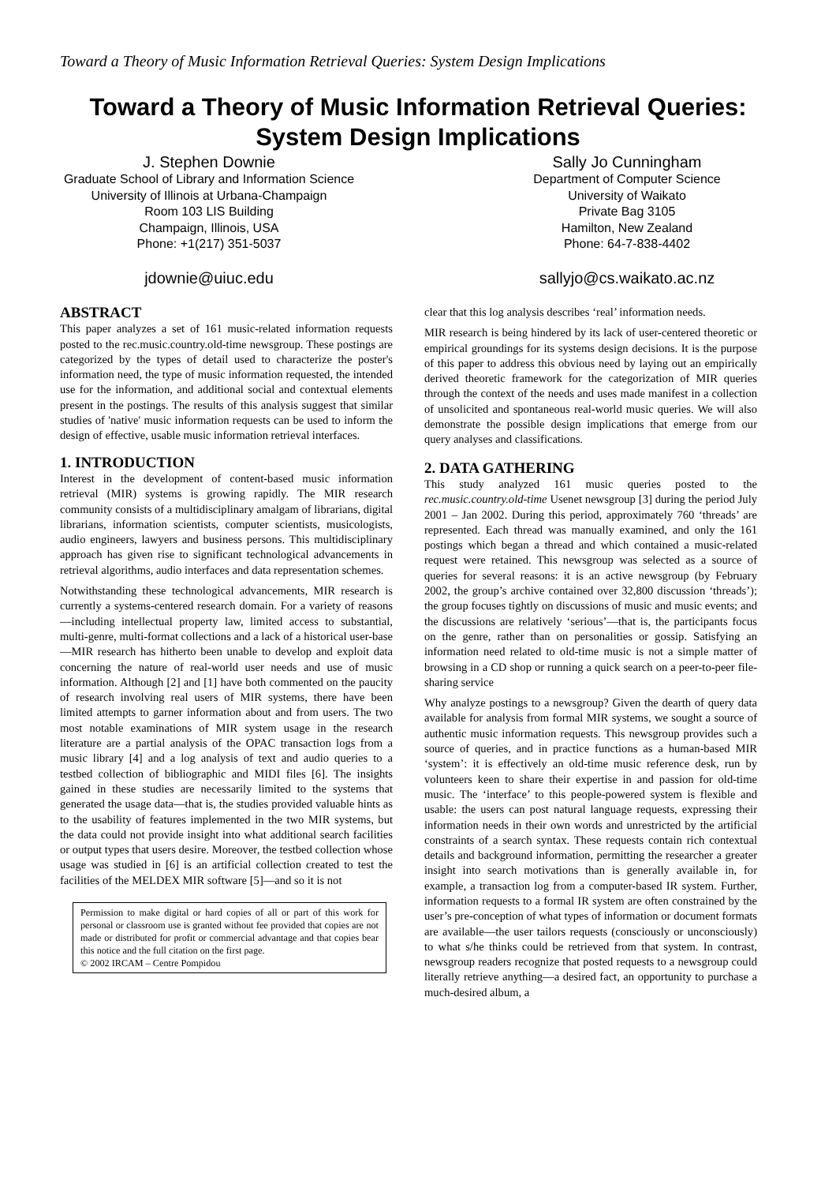Toward a Theory of Music Information Retrieval Queries: System Design Implications
Toward a Theory of Music Information Retrieval Queries: System Design Implications
J. Stephen Downie
Graduate School of Library and Information Science
University of Illinois at Urbana-Champaign
Room 103 LIS Building
Champaign, Illinois, USA
Phone: +1(217) 351-5037
jdownie@uiuc.edu
Sally Jo Cunningham
Department of Computer Science
University of Waikato
Private Bag 3105
Hamilton, New Zealand
Phone: 64-7-838-4402
sallyjo@cs.waikato.ac.nz
ABSTRACT
This paper analyzes a set of 161 music-related information requests posted to the rec.music.country.old-time newsgroup. These postings are categorized by the types of detail used to characterize the poster's information need, the type of music information requested, the intended use for the information, and additional social and contextual elements present in the postings. The results of this analysis suggest that similar studies of 'native' music information requests can be used to inform the design of effective, usable music information retrieval interfaces.
1. INTRODUCTION
Interest in the development of content-based music information retrieval (MIR) systems is growing rapidly. The MIR research community consists of a multidisciplinary amalgam of librarians, digital librarians, information scientists, computer scientists, musicologists, audio engineers, lawyers and business persons. This multidisciplinary approach has given rise to significant technological advancements in retrieval algorithms, audio interfaces and data representation schemes.
Notwithstanding these technological advancements, MIR research is currently a systems-centered research domain. For a variety of reasons—including intellectual property law, limited access to substantial, multi-genre, multi-format collections and a lack of a historical user-base—MIR research has hitherto been unable to develop and exploit data concerning the nature of real-world user needs and use of music information. Although [2] and [1] have both commented on the paucity of research involving real users of MIR systems, there have been limited attempts to garner information about and from users. The two most notable examinations of MIR system usage in the research literature are a partial analysis of the OPAC transaction logs from a music library [4] and a log analysis of text and audio queries to a testbed collection of bibliographic and MIDI files [6]. The insights gained in these studies are necessarily limited to the systems that generated the usage data—that is, the studies provided valuable hints as to the usability of features implemented in the two MIR systems, but the data could not provide insight into what additional search facilities or output types that users desire. Moreover, the testbed collection whose usage was studied in [6] is an artificial collection created to test the facilities of the MELDEX MIR software [5]—and so it is not
Permission to make digital or hard copies of all or part of this work for personal or classroom use is granted without fee provided that copies are not made or distributed for profit or commercial advantage and that copies bear this notice and the full citation on the first page.
© 2002 IRCAM – Centre Pompidou
clear that this log analysis describes ‘real’ information needs.
MIR research is being hindered by its lack of user-centered theoretic or empirical groundings for its systems design decisions. It is the purpose of this paper to address this obvious need by laying out an empirically derived theoretic framework for the categorization of MIR queries through the context of the needs and uses made manifest in a collection of unsolicited and spontaneous real-world music queries. We will also demonstrate the possible design implications that emerge from our query analyses and classifications.
2. DATA GATHERING
This study analyzed 161 music queries posted to the rec.music.country.old-time Usenet newsgroup [3] during the period July 2001 – Jan 2002. During this period, approximately 760 ‘threads’ are represented. Each thread was manually examined, and only the 161 postings which began a thread and which contained a music-related request were retained. This newsgroup was selected as a source of queries for several reasons: it is an active newsgroup (by February 2002, the group’s archive contained over 32,800 discussion ‘threads’); the group focuses tightly on discussions of music and music events; and the discussions are relatively ‘serious’—that is, the participants focus on the genre, rather than on personalities or gossip. Satisfying an information need related to old-time music is not a simple matter of browsing in a CD shop or running a quick search on a peer-to-peer file-sharing service
Why analyze postings to a newsgroup? Given the dearth of query data available for analysis from formal MIR systems, we sought a source of authentic music information requests. This newsgroup provides such a source of queries, and in practice functions as a human-based MIR ‘system’: it is effectively an old-time music reference desk, run by volunteers keen to share their expertise in and passion for old-time music. The ‘interface’ to this people-powered system is flexible and usable: the users can post natural language requests, expressing their information needs in their own words and unrestricted by the artificial constraints of a search syntax. These requests contain rich contextual details and background information, permitting the researcher a greater insight into search motivations than is generally available in, for example, a transaction log from a computer-based IR system. Further, information requests to a formal IR system are often constrained by the user’s pre-conception of what types of information or document formats are available—the user tailors requests (consciously or unconsciously) to what s/he thinks could be retrieved from that system. In contrast, newsgroup readers recognize that posted requests to a newsgroup could literally retrieve anything—a desired fact, an opportunity to purchase a much-desired album, a